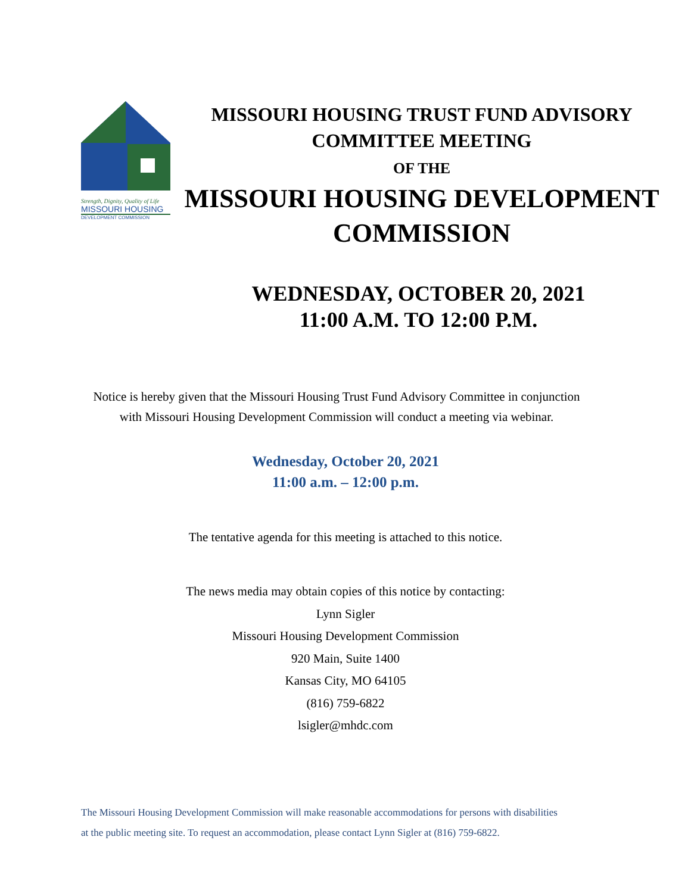Strength, Dignity, Quality of Life
MISSOURI HOUSING
DEVELOPMENT COMMISSION
MISSOURI HOUSING TRUST FUND ADVISORY
COMMITTEE MEETING
OF THE
MISSOURI HOUSING DEVELOPMENT
COMMISSION
WEDNESDAY, OCTOBER 20, 2021
11:00 A.M. TO 12:00 P.M.
Notice is hereby given that the Missouri Housing Trust Fund Advisory Committee in conjunction with Missouri Housing Development Commission will conduct a meeting via webinar.
Wednesday, October 20, 2021
11:00 a.m. – 12:00 p.m.
The tentative agenda for this meeting is attached to this notice.
The news media may obtain copies of this notice by contacting:
Lynn Sigler
Missouri Housing Development Commission
920 Main, Suite 1400
Kansas City, MO 64105
(816) 759-6822
lsigler@mhdc.com
The Missouri Housing Development Commission will make reasonable accommodations for persons with disabilities
at the public meeting site. To request an accommodation, please contact Lynn Sigler at (816) 759-6822.